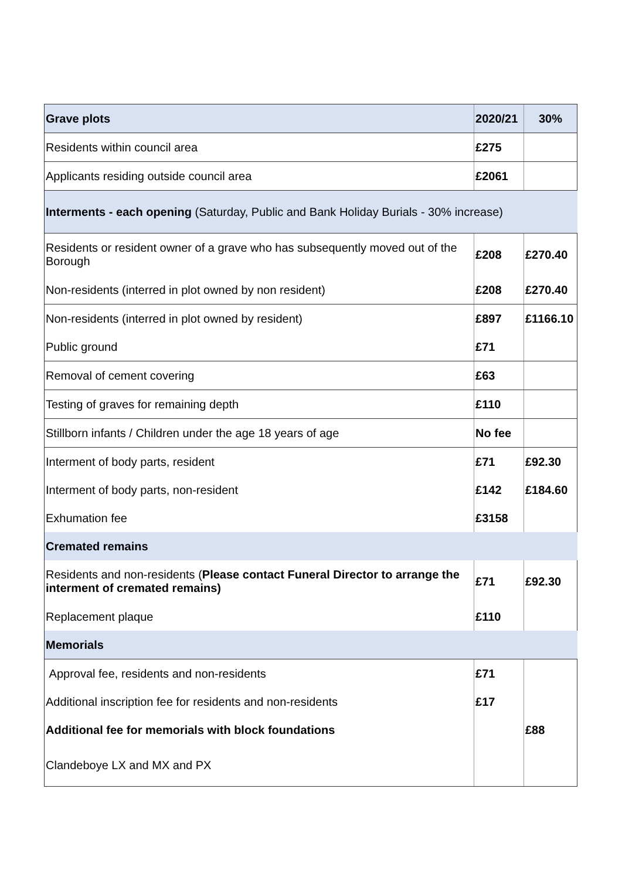| Grave plots | 2020/21 | 30% |
| Residents within council area | £275 | |
| Applicants residing outside council area | £2061 | |
| Interments - each opening (Saturday, Public and Bank Holiday Burials - 30% increase) | | |
| Residents or resident owner of a grave who has subsequently moved out of the Borough | £208 | £270.40 |
| Non-residents (interred in plot owned by non resident) | £208 | £270.40 |
| Non-residents (interred in plot owned by resident) | £897 | £1166.10 |
| Public ground | £71 | |
| Removal of cement covering | £63 | |
| Testing of graves for remaining depth | £110 | |
| Stillborn infants / Children under the age 18 years of age | No fee | |
| Interment of body parts, resident | £71 | £92.30 |
| Interment of body parts, non-resident | £142 | £184.60 |
| Exhumation fee | £3158 | |
| Cremated remains | | |
| Residents and non-residents ( Please contact Funeral Director to arrange the interment of cremated remains) | £71 | £92.30 |
| Replacement plaque | £110 | |
| Memorials | | |
| Approval fee, residents and non-residents | £71 | |
| Additional inscription fee for residents and non-residents | £17 | |
| Additional fee for memorials with block foundations | | £88 |
| Clandeboye LX and MX and PX | | |